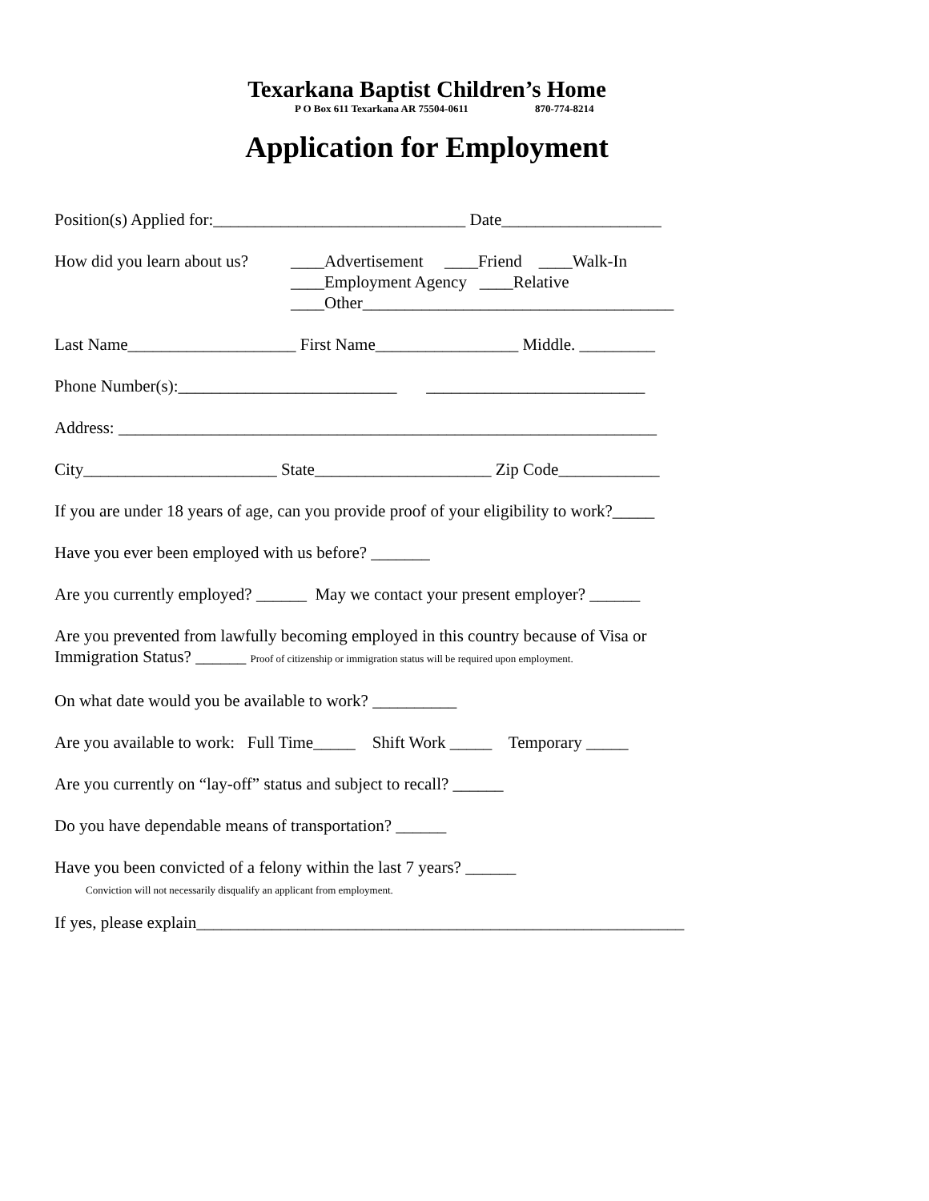Texarkana Baptist Children’s Home
P O Box 611 Texarkana AR 75504-0611 870-774-8214
Application for Employment
Position(s) Applied for:______________________________ Date___________________
How did you learn about us?
____Advertisement ____Friend ____Walk-In ____Employment Agency ____Relative ____Other_____________________________________
Last Name____________________ First Name_________________ Middle. _________
Phone Number(s):__________________________ __________________________
Address: ________________________________________________________________
City_______________________ State_____________________ Zip Code____________
If you are under 18 years of age, can you provide proof of your eligibility to work?_____
Have you ever been employed with us before? _______
Are you currently employed? ______ May we contact your present employer? ______
Are you prevented from lawfully becoming employed in this country because of Visa or Immigration Status? ______ Proof of citizenship or immigration status will be required upon employment.
On what date would you be available to work? __________
Are you available to work: Full Time_____ Shift Work _____ Temporary _____
Are you currently on “lay-off” status and subject to recall? ______
Do you have dependable means of transportation? ______
Have you been convicted of a felony within the last 7 years? ______ Conviction will not necessarily disqualify an applicant from employment.
If yes, please explain__________________________________________________________